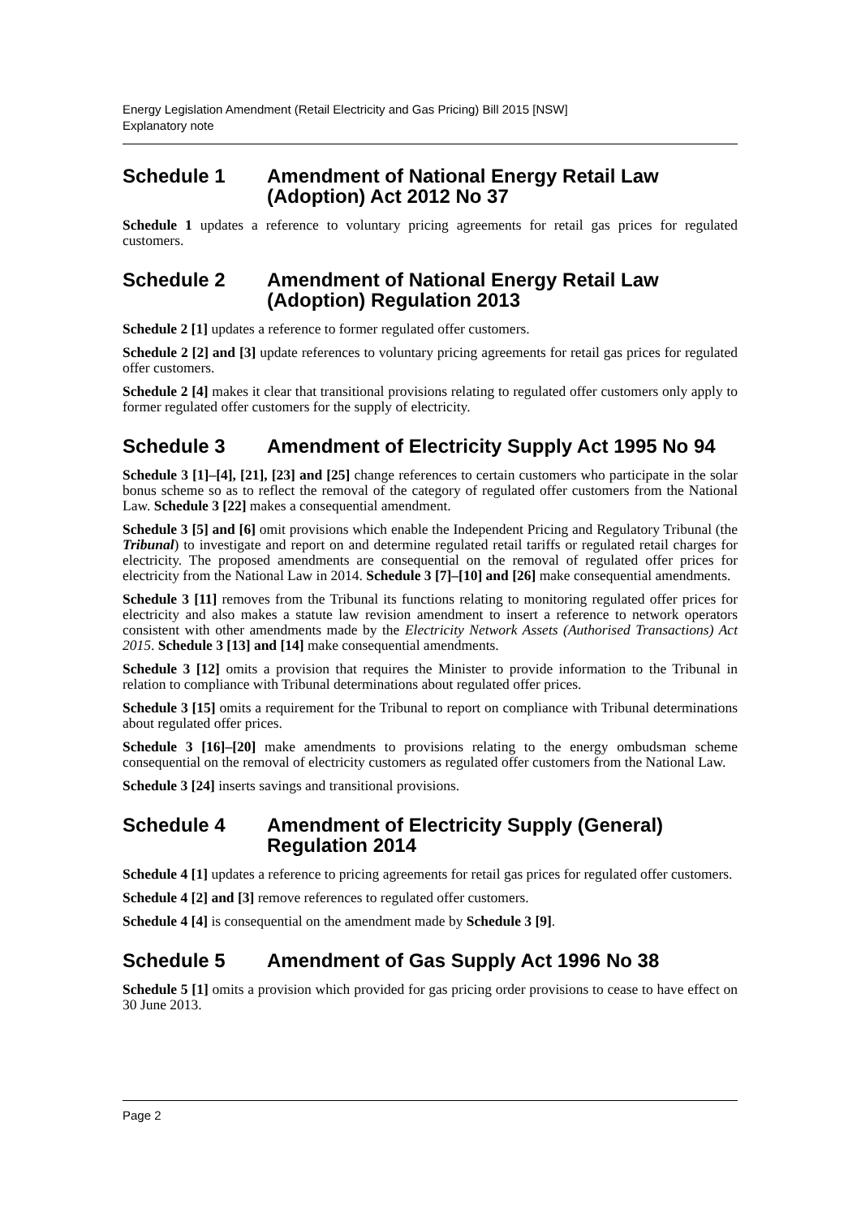Energy Legislation Amendment (Retail Electricity and Gas Pricing) Bill 2015 [NSW]
Explanatory note
Schedule 1 Amendment of National Energy Retail Law (Adoption) Act 2012 No 37
Schedule 1 updates a reference to voluntary pricing agreements for retail gas prices for regulated customers.
Schedule 2 Amendment of National Energy Retail Law (Adoption) Regulation 2013
Schedule 2 [1] updates a reference to former regulated offer customers.
Schedule 2 [2] and [3] update references to voluntary pricing agreements for retail gas prices for regulated offer customers.
Schedule 2 [4] makes it clear that transitional provisions relating to regulated offer customers only apply to former regulated offer customers for the supply of electricity.
Schedule 3 Amendment of Electricity Supply Act 1995 No 94
Schedule 3 [1]–[4], [21], [23] and [25] change references to certain customers who participate in the solar bonus scheme so as to reflect the removal of the category of regulated offer customers from the National Law. Schedule 3 [22] makes a consequential amendment.
Schedule 3 [5] and [6] omit provisions which enable the Independent Pricing and Regulatory Tribunal (the Tribunal) to investigate and report on and determine regulated retail tariffs or regulated retail charges for electricity. The proposed amendments are consequential on the removal of regulated offer prices for electricity from the National Law in 2014. Schedule 3 [7]–[10] and [26] make consequential amendments.
Schedule 3 [11] removes from the Tribunal its functions relating to monitoring regulated offer prices for electricity and also makes a statute law revision amendment to insert a reference to network operators consistent with other amendments made by the Electricity Network Assets (Authorised Transactions) Act 2015. Schedule 3 [13] and [14] make consequential amendments.
Schedule 3 [12] omits a provision that requires the Minister to provide information to the Tribunal in relation to compliance with Tribunal determinations about regulated offer prices.
Schedule 3 [15] omits a requirement for the Tribunal to report on compliance with Tribunal determinations about regulated offer prices.
Schedule 3 [16]–[20] make amendments to provisions relating to the energy ombudsman scheme consequential on the removal of electricity customers as regulated offer customers from the National Law.
Schedule 3 [24] inserts savings and transitional provisions.
Schedule 4 Amendment of Electricity Supply (General) Regulation 2014
Schedule 4 [1] updates a reference to pricing agreements for retail gas prices for regulated offer customers.
Schedule 4 [2] and [3] remove references to regulated offer customers.
Schedule 4 [4] is consequential on the amendment made by Schedule 3 [9].
Schedule 5 Amendment of Gas Supply Act 1996 No 38
Schedule 5 [1] omits a provision which provided for gas pricing order provisions to cease to have effect on 30 June 2013.
Page 2